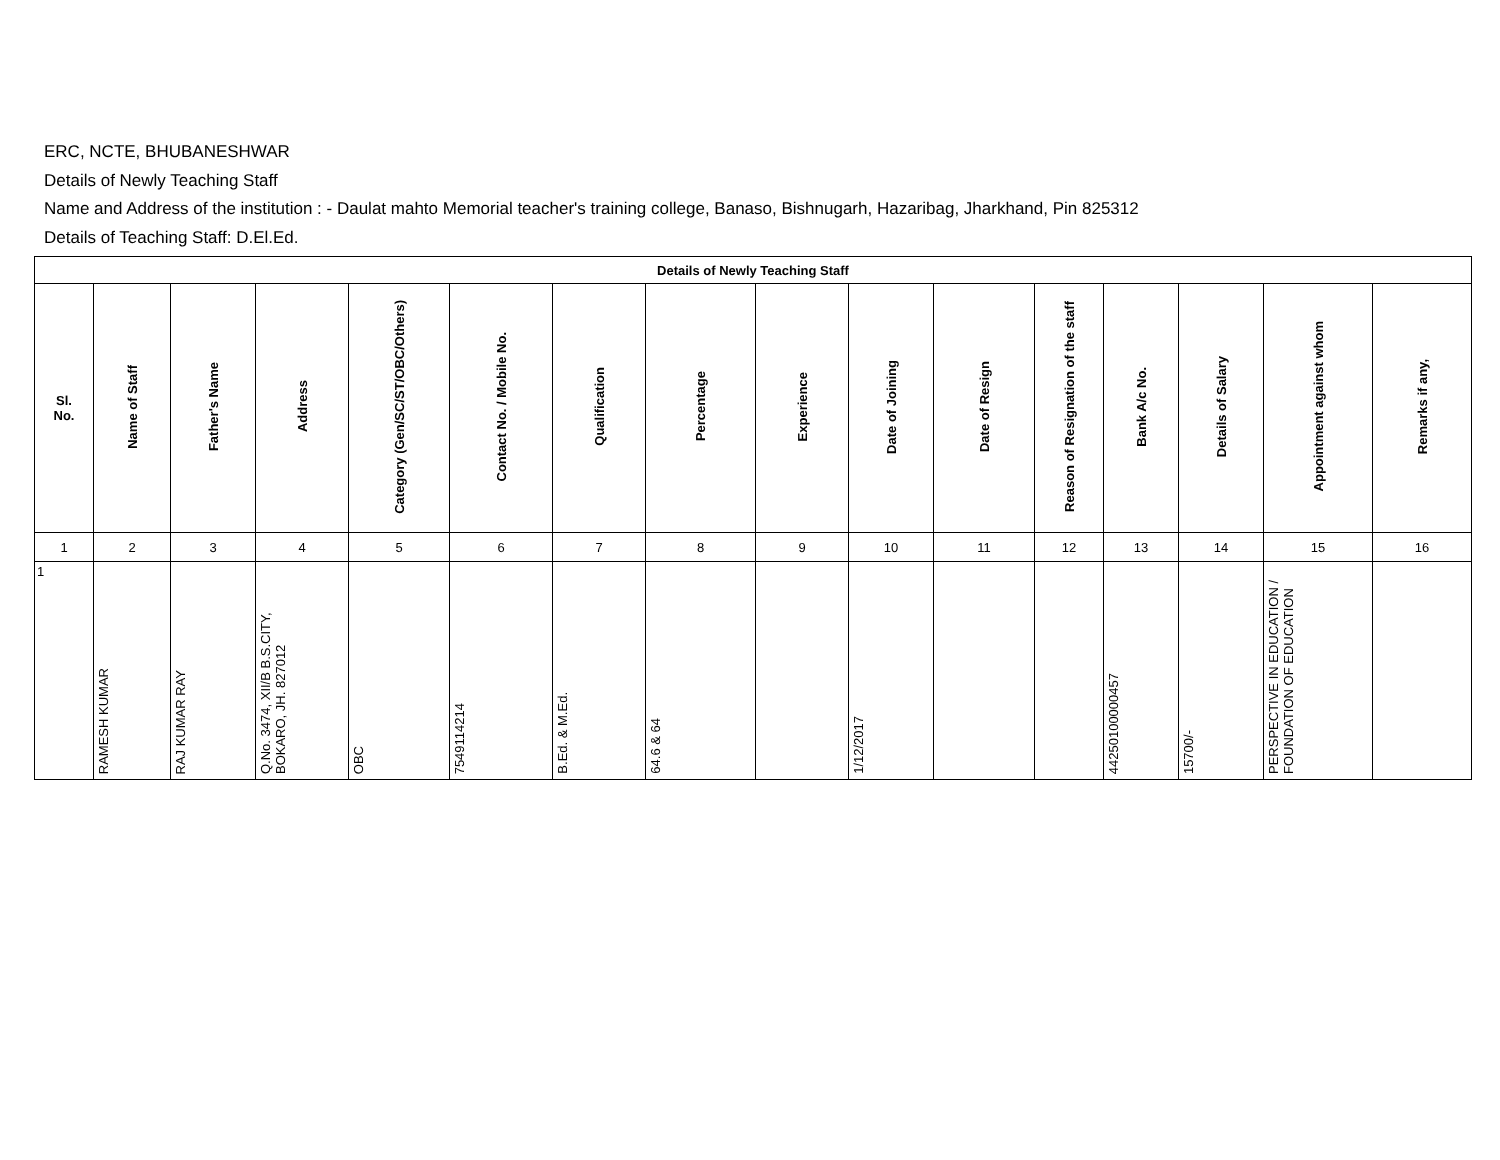ERC, NCTE, BHUBANESHWAR
Details of Newly Teaching Staff
Name and Address of the institution : - Daulat mahto Memorial teacher's training college, Banaso, Bishnugarh, Hazaribag, Jharkhand, Pin 825312
Details of Teaching Staff: D.El.Ed.
| Details of Newly Teaching Staff | | | | | | | | | | | | | | | |
| --- | --- | --- | --- | --- | --- | --- | --- | --- | --- | --- | --- | --- | --- | --- | --- |
| Sl. No. | Name of Staff | Father's Name | Address | Category (Gen/SC/ST/OBC/Others) | Contact No. / Mobile No. | Qualification | Percentage | Experience | Date of Joining | Date of Resign | Reason of Resignation of the staff | Bank A/c No. | Details of Salary | Appointment against whom | Remarks if any, |
| 1 | 2 | 3 | 4 | 5 | 6 | 7 | 8 | 9 | 10 | 11 | 12 | 13 | 14 | 15 | 16 |
| 1 | RAMESH KUMAR | RAJ KUMAR RAY | Q.No. 3474, XII/B B.S.CITY, BOKARO, JH. 827012 | OBC | 7549114214 | B.Ed. & M.Ed. | 64.6 & 64 | | 1/12/2017 | | | 442501000004​57 | 15700/- | PERSPECTIVE IN EDUCATION / FOUNDATION OF EDUCATION | |